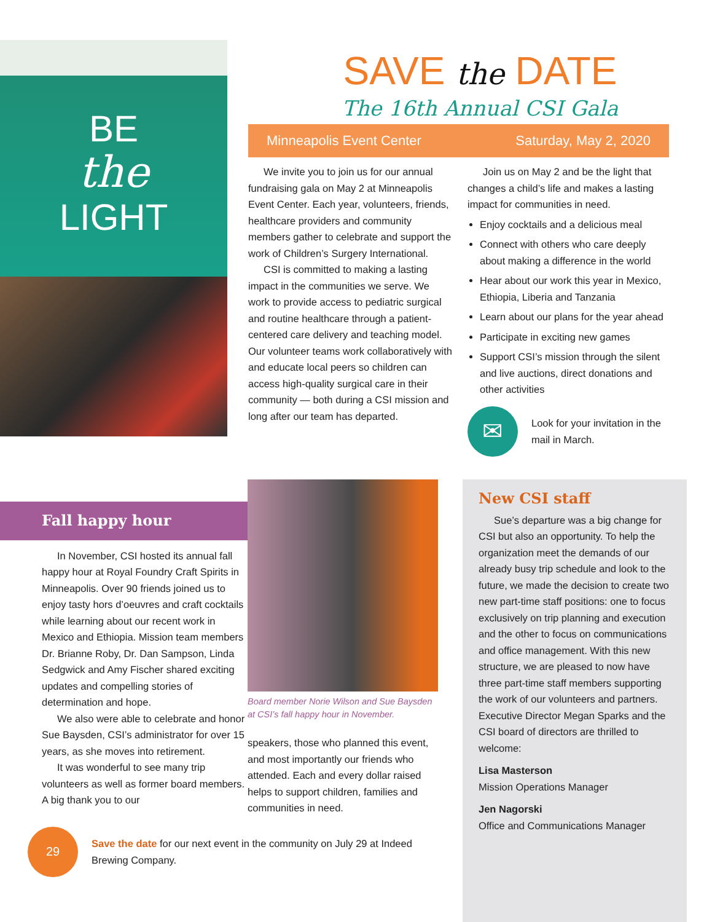BE
the
LIGHT
SAVE the DATE
The 16th Annual CSI Gala
Minneapolis Event Center Saturday, May 2, 2020
We invite you to join us for our annual fundraising gala on May 2 at Minneapolis Event Center. Each year, volunteers, friends, healthcare providers and community members gather to celebrate and support the work of Children’s Surgery International.
CSI is committed to making a lasting impact in the communities we serve. We work to provide access to pediatric surgical and routine healthcare through a patient-centered care delivery and teaching model. Our volunteer teams work collaboratively with and educate local peers so children can access high-quality surgical care in their community — both during a CSI mission and long after our team has departed.
Join us on May 2 and be the light that changes a child’s life and makes a lasting impact for communities in need.
Enjoy cocktails and a delicious meal
Connect with others who care deeply about making a difference in the world
Hear about our work this year in Mexico, Ethiopia, Liberia and Tanzania
Learn about our plans for the year ahead
Participate in exciting new games
Support CSI’s mission through the silent and live auctions, direct donations and other activities
✉
Look for your invitation in the mail in March.
Fall happy hour
In November, CSI hosted its annual fall happy hour at Royal Foundry Craft Spirits in Minneapolis. Over 90 friends joined us to enjoy tasty hors d’oeuvres and craft cocktails while learning about our recent work in Mexico and Ethiopia. Mission team members Dr. Brianne Roby, Dr. Dan Sampson, Linda Sedgwick and Amy Fischer shared exciting updates and compelling stories of determination and hope.
We also were able to celebrate and honor Sue Baysden, CSI’s administrator for over 15 years, as she moves into retirement.
It was wonderful to see many trip volunteers as well as former board members. A big thank you to our
29
Save the date for our next event in the community on July 29 at Indeed Brewing Company.
Board member Norie Wilson and Sue Baysden at CSI’s fall happy hour in November.
speakers, those who planned this event, and most importantly our friends who attended. Each and every dollar raised helps to support children, families and communities in need.
New CSI staff
Sue’s departure was a big change for CSI but also an opportunity. To help the organization meet the demands of our already busy trip schedule and look to the future, we made the decision to create two new part-time staff positions: one to focus exclusively on trip planning and execution and the other to focus on communications and office management. With this new structure, we are pleased to now have three part-time staff members supporting the work of our volunteers and partners. Executive Director Megan Sparks and the CSI board of directors are thrilled to welcome:
Lisa Masterson
Mission Operations Manager
Jen Nagorski
Office and Communications Manager